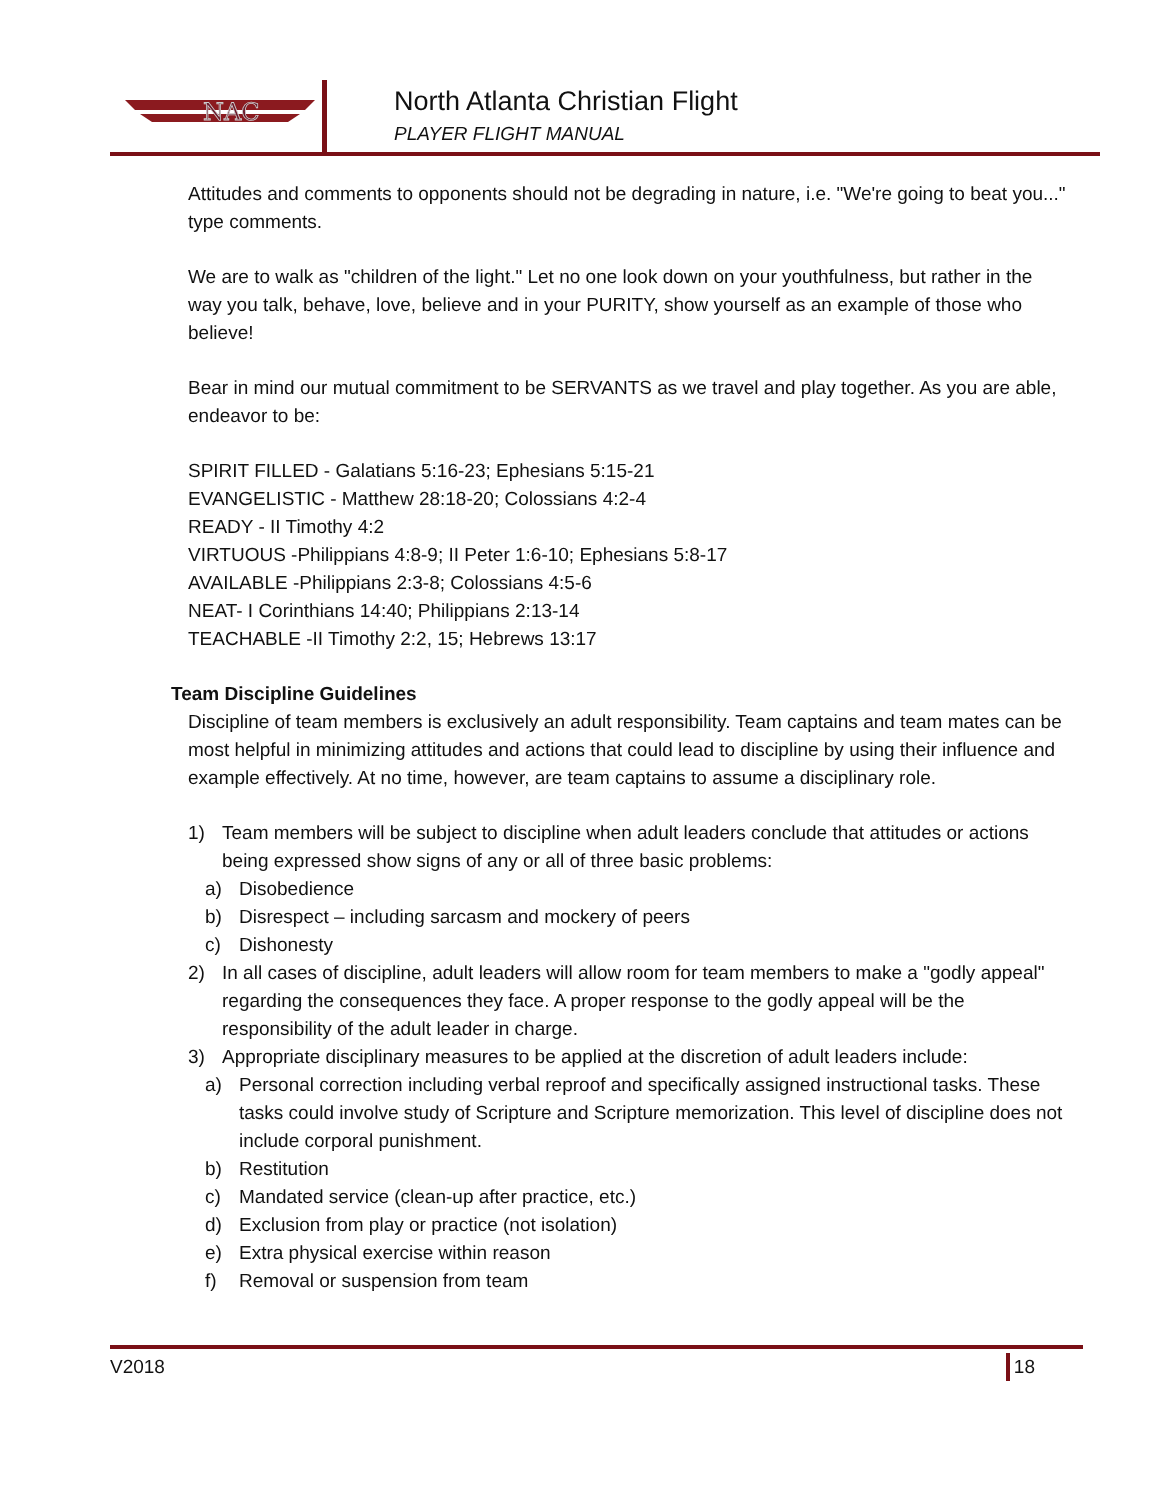NAC
North Atlanta Christian Flight
PLAYER FLIGHT MANUAL
Attitudes and comments to opponents should not be degrading in nature, i.e. "We're going to beat you..." type comments.
We are to walk as "children of the light." Let no one look down on your youthfulness, but rather in the way you talk, behave, love, believe and in your PURITY, show yourself as an example of those who believe!
Bear in mind our mutual commitment to be SERVANTS as we travel and play together. As you are able, endeavor to be:
SPIRIT FILLED - Galatians 5:16-23; Ephesians 5:15-21
EVANGELISTIC - Matthew 28:18-20; Colossians 4:2-4
READY - II Timothy 4:2
VIRTUOUS -Philippians 4:8-9; II Peter 1:6-10; Ephesians 5:8-17
AVAILABLE -Philippians 2:3-8; Colossians 4:5-6
NEAT- I Corinthians 14:40; Philippians 2:13-14
TEACHABLE -II Timothy 2:2, 15; Hebrews 13:17
Team Discipline Guidelines
Discipline of team members is exclusively an adult responsibility. Team captains and team mates can be most helpful in minimizing attitudes and actions that could lead to discipline by using their influence and example effectively. At no time, however, are team captains to assume a disciplinary role.
1) Team members will be subject to discipline when adult leaders conclude that attitudes or actions being expressed show signs of any or all of three basic problems:
a) Disobedience
b) Disrespect – including sarcasm and mockery of peers
c) Dishonesty
2) In all cases of discipline, adult leaders will allow room for team members to make a "godly appeal" regarding the consequences they face. A proper response to the godly appeal will be the responsibility of the adult leader in charge.
3) Appropriate disciplinary measures to be applied at the discretion of adult leaders include:
a) Personal correction including verbal reproof and specifically assigned instructional tasks. These tasks could involve study of Scripture and Scripture memorization. This level of discipline does not include corporal punishment.
b) Restitution
c) Mandated service (clean-up after practice, etc.)
d) Exclusion from play or practice (not isolation)
e) Extra physical exercise within reason
f) Removal or suspension from team
V2018 18